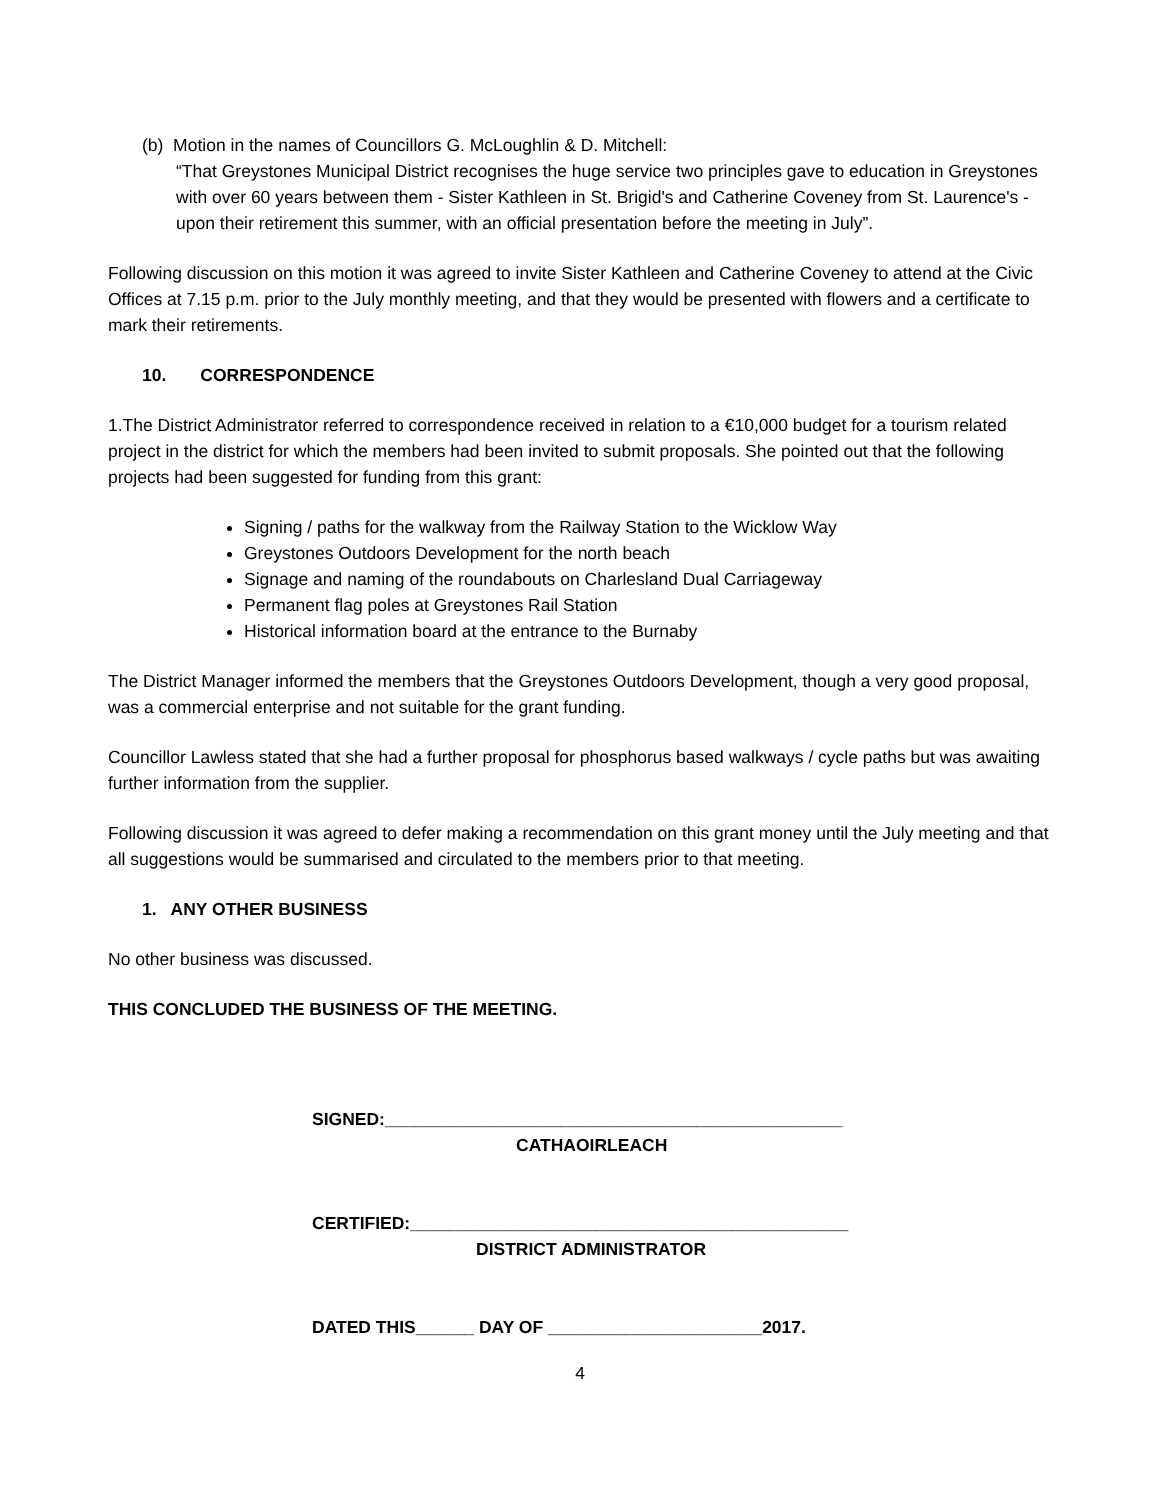(b) Motion in the names of Councillors G. McLoughlin & D. Mitchell:
“That Greystones Municipal District recognises the huge service two principles gave to education in Greystones with over 60 years between them - Sister Kathleen in St. Brigid's and Catherine Coveney from St. Laurence's - upon their retirement this summer, with an official presentation before the meeting in July”.
Following discussion on this motion it was agreed to invite Sister Kathleen and Catherine Coveney to attend at the Civic Offices at 7.15 p.m. prior to the July monthly meeting, and that they would be presented with flowers and a certificate to mark their retirements.
10. CORRESPONDENCE
1.The District Administrator referred to correspondence received in relation to a €10,000 budget for a tourism related project in the district for which the members had been invited to submit proposals. She pointed out that the following projects had been suggested for funding from this grant:
Signing / paths for the walkway from the Railway Station to the Wicklow Way
Greystones Outdoors Development for the north beach
Signage and naming of the roundabouts on Charlesland Dual Carriageway
Permanent flag poles at Greystones Rail Station
Historical information board at the entrance to the Burnaby
The District Manager informed the members that the Greystones Outdoors Development, though a very good proposal, was a commercial enterprise and not suitable for the grant funding.
Councillor Lawless stated that she had a further proposal for phosphorus based walkways / cycle paths but was awaiting further information from the supplier.
Following discussion it was agreed to defer making a recommendation on this grant money until the July meeting and that all suggestions would be summarised and circulated to the members prior to that meeting.
1. ANY OTHER BUSINESS
No other business was discussed.
THIS CONCLUDED THE BUSINESS OF THE MEETING.
SIGNED:_______________________________________________
CATHAOIRLEACH
CERTIFIED:_____________________________________________
DISTRICT ADMINISTRATOR
DATED THIS______ DAY OF ______________________2017.
4